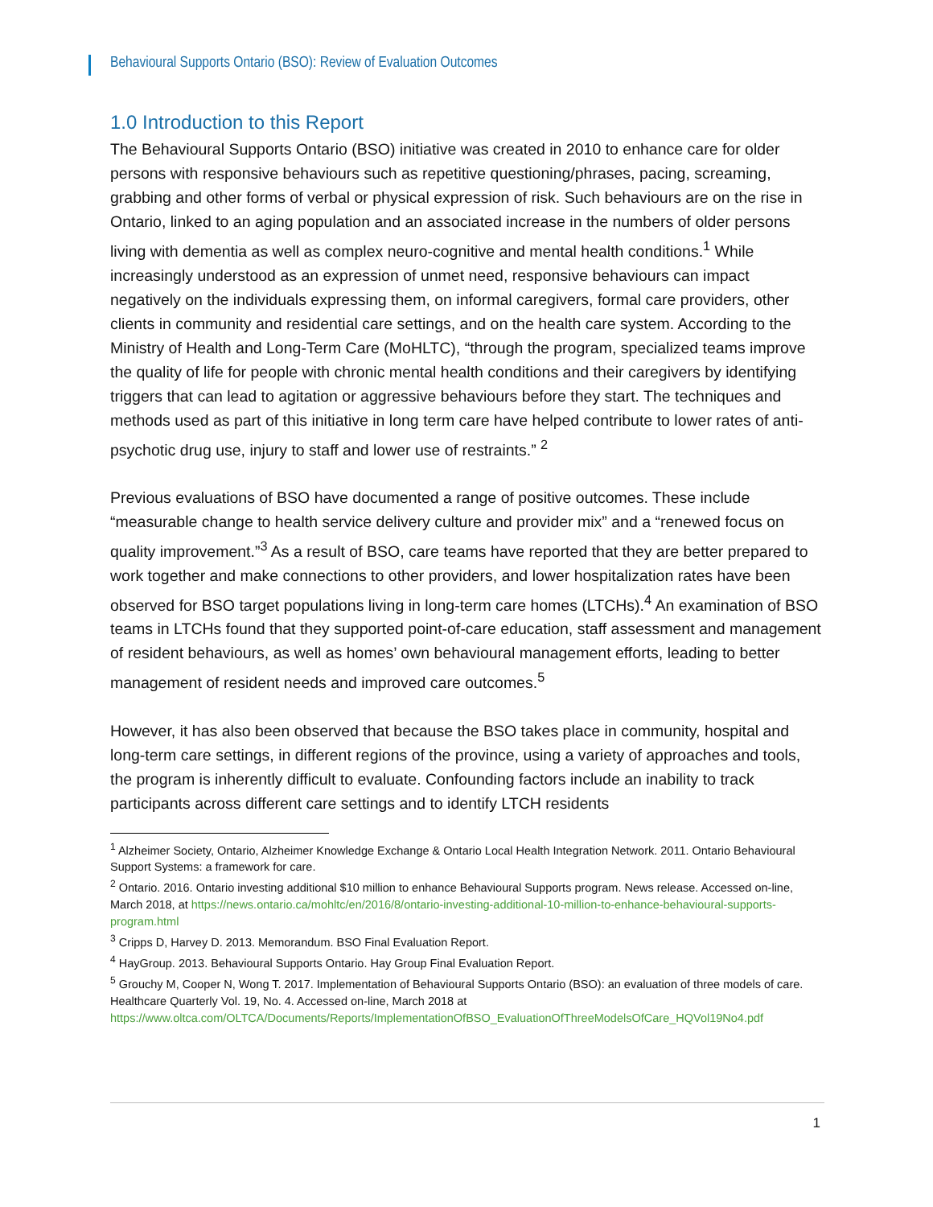Behavioural Supports Ontario (BSO): Review of Evaluation Outcomes
1.0 Introduction to this Report
The Behavioural Supports Ontario (BSO) initiative was created in 2010 to enhance care for older persons with responsive behaviours such as repetitive questioning/phrases, pacing, screaming, grabbing and other forms of verbal or physical expression of risk. Such behaviours are on the rise in Ontario, linked to an aging population and an associated increase in the numbers of older persons living with dementia as well as complex neuro-cognitive and mental health conditions.<sup>1</sup> While increasingly understood as an expression of unmet need, responsive behaviours can impact negatively on the individuals expressing them, on informal caregivers, formal care providers, other clients in community and residential care settings, and on the health care system. According to the Ministry of Health and Long-Term Care (MoHLTC), “through the program, specialized teams improve the quality of life for people with chronic mental health conditions and their caregivers by identifying triggers that can lead to agitation or aggressive behaviours before they start. The techniques and methods used as part of this initiative in long term care have helped contribute to lower rates of anti-psychotic drug use, injury to staff and lower use of restraints.” <sup>2</sup>
Previous evaluations of BSO have documented a range of positive outcomes. These include “measurable change to health service delivery culture and provider mix” and a “renewed focus on quality improvement.”<sup>3</sup> As a result of BSO, care teams have reported that they are better prepared to work together and make connections to other providers, and lower hospitalization rates have been observed for BSO target populations living in long-term care homes (LTCHs).<sup>4</sup> An examination of BSO teams in LTCHs found that they supported point-of-care education, staff assessment and management of resident behaviours, as well as homes’ own behavioural management efforts, leading to better management of resident needs and improved care outcomes.<sup>5</sup>
However, it has also been observed that because the BSO takes place in community, hospital and long-term care settings, in different regions of the province, using a variety of approaches and tools, the program is inherently difficult to evaluate. Confounding factors include an inability to track participants across different care settings and to identify LTCH residents
<sup>1</sup> Alzheimer Society, Ontario, Alzheimer Knowledge Exchange & Ontario Local Health Integration Network. 2011. Ontario Behavioural Support Systems: a framework for care.
<sup>2</sup> Ontario. 2016. Ontario investing additional $10 million to enhance Behavioural Supports program. News release. Accessed on-line, March 2018, at https://news.ontario.ca/mohltc/en/2016/8/ontario-investing-additional-10-million-to-enhance-behavioural-supports-program.html
<sup>3</sup> Cripps D, Harvey D. 2013. Memorandum. BSO Final Evaluation Report.
<sup>4</sup> HayGroup. 2013. Behavioural Supports Ontario. Hay Group Final Evaluation Report.
<sup>5</sup> Grouchy M, Cooper N, Wong T. 2017. Implementation of Behavioural Supports Ontario (BSO): an evaluation of three models of care. Healthcare Quarterly Vol. 19, No. 4. Accessed on-line, March 2018 at https://www.oltca.com/OLTCA/Documents/Reports/ImplementationOfBSO_EvaluationOfThreeModelsOfCare_HQVol19No4.pdf
1